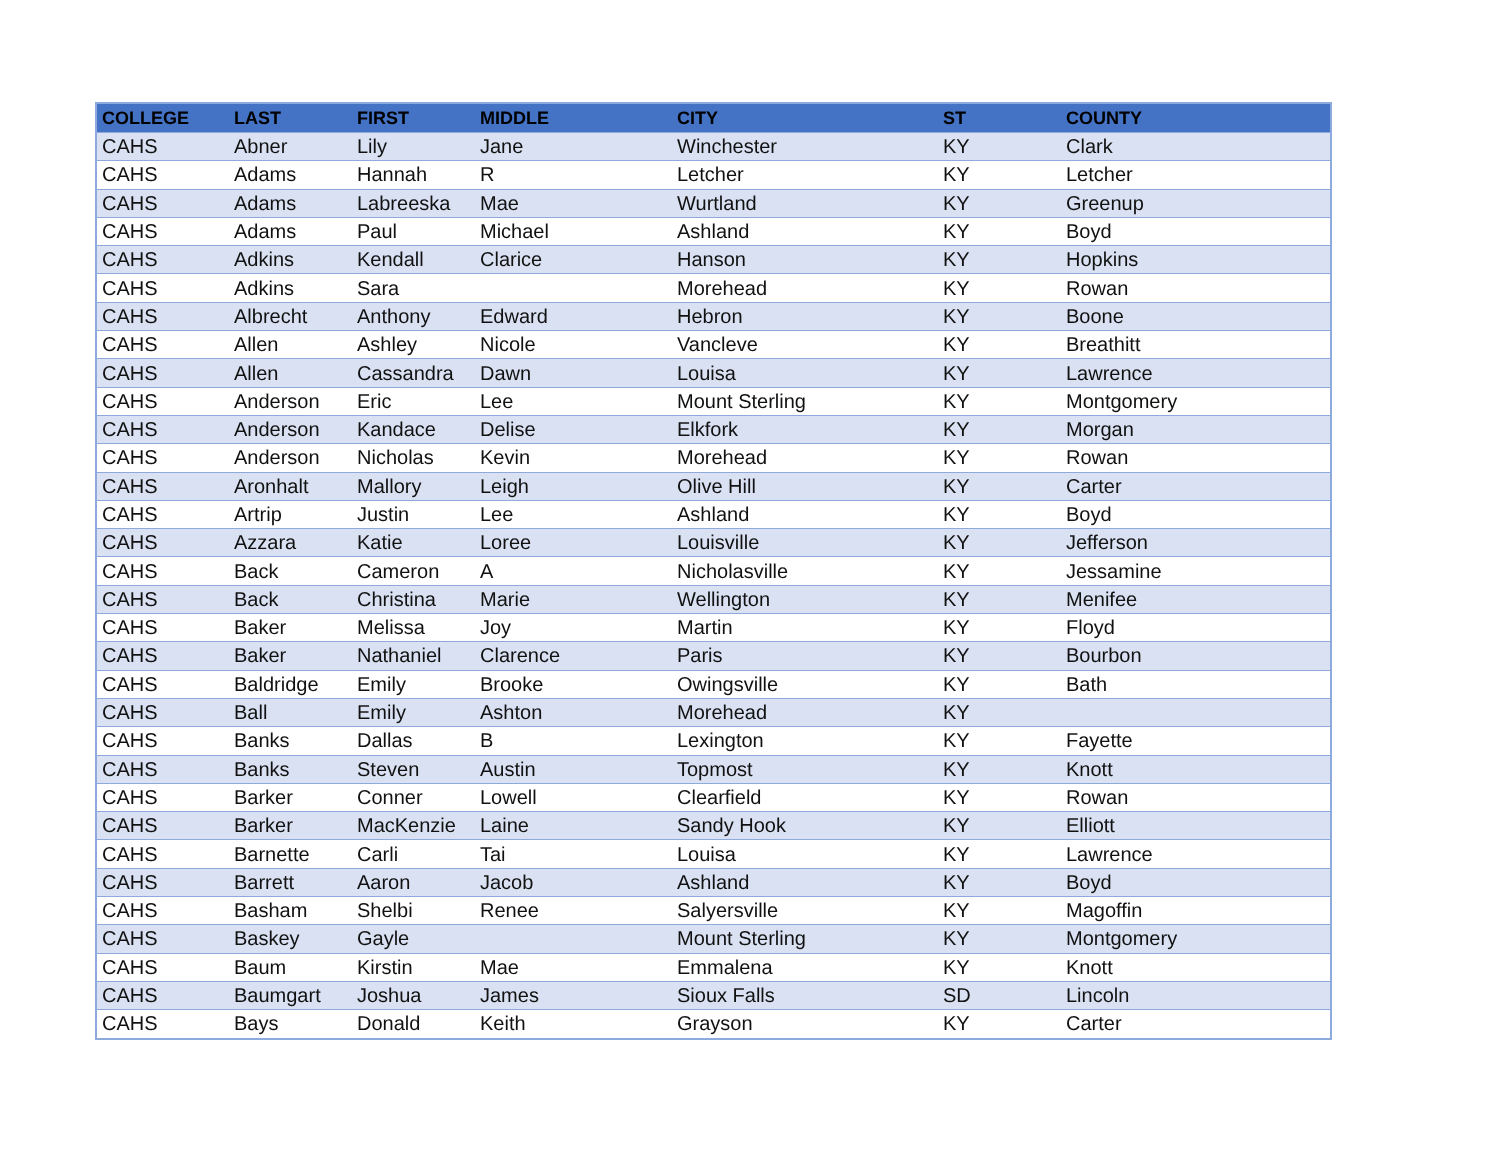| COLLEGE | LAST | FIRST | MIDDLE | CITY | ST | COUNTY |
| --- | --- | --- | --- | --- | --- | --- |
| CAHS | Abner | Lily | Jane | Winchester | KY | Clark |
| CAHS | Adams | Hannah | R | Letcher | KY | Letcher |
| CAHS | Adams | Labreeska | Mae | Wurtland | KY | Greenup |
| CAHS | Adams | Paul | Michael | Ashland | KY | Boyd |
| CAHS | Adkins | Kendall | Clarice | Hanson | KY | Hopkins |
| CAHS | Adkins | Sara | | Morehead | KY | Rowan |
| CAHS | Albrecht | Anthony | Edward | Hebron | KY | Boone |
| CAHS | Allen | Ashley | Nicole | Vancleve | KY | Breathitt |
| CAHS | Allen | Cassandra | Dawn | Louisa | KY | Lawrence |
| CAHS | Anderson | Eric | Lee | Mount Sterling | KY | Montgomery |
| CAHS | Anderson | Kandace | Delise | Elkfork | KY | Morgan |
| CAHS | Anderson | Nicholas | Kevin | Morehead | KY | Rowan |
| CAHS | Aronhalt | Mallory | Leigh | Olive Hill | KY | Carter |
| CAHS | Artrip | Justin | Lee | Ashland | KY | Boyd |
| CAHS | Azzara | Katie | Loree | Louisville | KY | Jefferson |
| CAHS | Back | Cameron | A | Nicholasville | KY | Jessamine |
| CAHS | Back | Christina | Marie | Wellington | KY | Menifee |
| CAHS | Baker | Melissa | Joy | Martin | KY | Floyd |
| CAHS | Baker | Nathaniel | Clarence | Paris | KY | Bourbon |
| CAHS | Baldridge | Emily | Brooke | Owingsville | KY | Bath |
| CAHS | Ball | Emily | Ashton | Morehead | KY | |
| CAHS | Banks | Dallas | B | Lexington | KY | Fayette |
| CAHS | Banks | Steven | Austin | Topmost | KY | Knott |
| CAHS | Barker | Conner | Lowell | Clearfield | KY | Rowan |
| CAHS | Barker | MacKenzie | Laine | Sandy Hook | KY | Elliott |
| CAHS | Barnette | Carli | Tai | Louisa | KY | Lawrence |
| CAHS | Barrett | Aaron | Jacob | Ashland | KY | Boyd |
| CAHS | Basham | Shelbi | Renee | Salyersville | KY | Magoffin |
| CAHS | Baskey | Gayle | | Mount Sterling | KY | Montgomery |
| CAHS | Baum | Kirstin | Mae | Emmalena | KY | Knott |
| CAHS | Baumgart | Joshua | James | Sioux Falls | SD | Lincoln |
| CAHS | Bays | Donald | Keith | Grayson | KY | Carter |